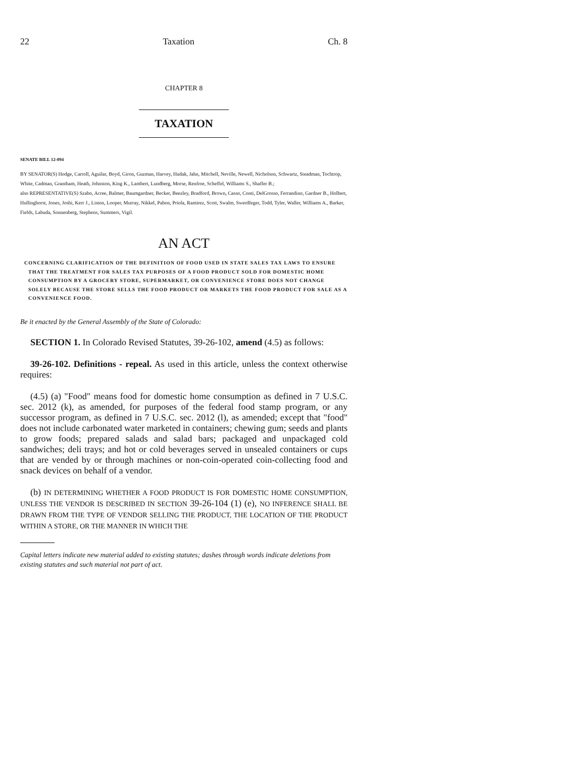22 Taxation Ch. 8
CHAPTER 8
TAXATION
SENATE BILL 12-094
BY SENATOR(S) Hodge, Carroll, Aguilar, Boyd, Giron, Guzman, Harvey, Hudak, Jahn, Mitchell, Neville, Newell, Nicholson, Schwartz, Steadman, Tochtrop, White, Cadman, Grantham, Heath, Johnston, King K., Lambert, Lundberg, Morse, Renfroe, Scheffel, Williams S., Shaffer B.;
also REPRESENTATIVE(S) Szabo, Acree, Balmer, Baumgardner, Becker, Beezley, Bradford, Brown, Casso, Conti, DelGrosso, Ferrandino, Gardner B., Holbert, Hullinghorst, Jones, Joshi, Kerr J., Liston, Looper, Murray, Nikkel, Pabon, Priola, Ramirez, Scott, Swalm, Swerdfeger, Todd, Tyler, Waller, Williams A., Barker, Fields, Labuda, Sonnenberg, Stephens, Summers, Vigil.
AN ACT
CONCERNING CLARIFICATION OF THE DEFINITION OF FOOD USED IN STATE SALES TAX LAWS TO ENSURE THAT THE TREATMENT FOR SALES TAX PURPOSES OF A FOOD PRODUCT SOLD FOR DOMESTIC HOME CONSUMPTION BY A GROCERY STORE, SUPERMARKET, OR CONVENIENCE STORE DOES NOT CHANGE SOLELY BECAUSE THE STORE SELLS THE FOOD PRODUCT OR MARKETS THE FOOD PRODUCT FOR SALE AS A CONVENIENCE FOOD.
Be it enacted by the General Assembly of the State of Colorado:
SECTION 1. In Colorado Revised Statutes, 39-26-102, amend (4.5) as follows:
39-26-102. Definitions - repeal. As used in this article, unless the context otherwise requires:
(4.5) (a) "Food" means food for domestic home consumption as defined in 7 U.S.C. sec. 2012 (k), as amended, for purposes of the federal food stamp program, or any successor program, as defined in 7 U.S.C. sec. 2012 (l), as amended; except that "food" does not include carbonated water marketed in containers; chewing gum; seeds and plants to grow foods; prepared salads and salad bars; packaged and unpackaged cold sandwiches; deli trays; and hot or cold beverages served in unsealed containers or cups that are vended by or through machines or non-coin-operated coin-collecting food and snack devices on behalf of a vendor.
(b) IN DETERMINING WHETHER A FOOD PRODUCT IS FOR DOMESTIC HOME CONSUMPTION, UNLESS THE VENDOR IS DESCRIBED IN SECTION 39-26-104 (1) (e), NO INFERENCE SHALL BE DRAWN FROM THE TYPE OF VENDOR SELLING THE PRODUCT, THE LOCATION OF THE PRODUCT WITHIN A STORE, OR THE MANNER IN WHICH THE
Capital letters indicate new material added to existing statutes; dashes through words indicate deletions from existing statutes and such material not part of act.